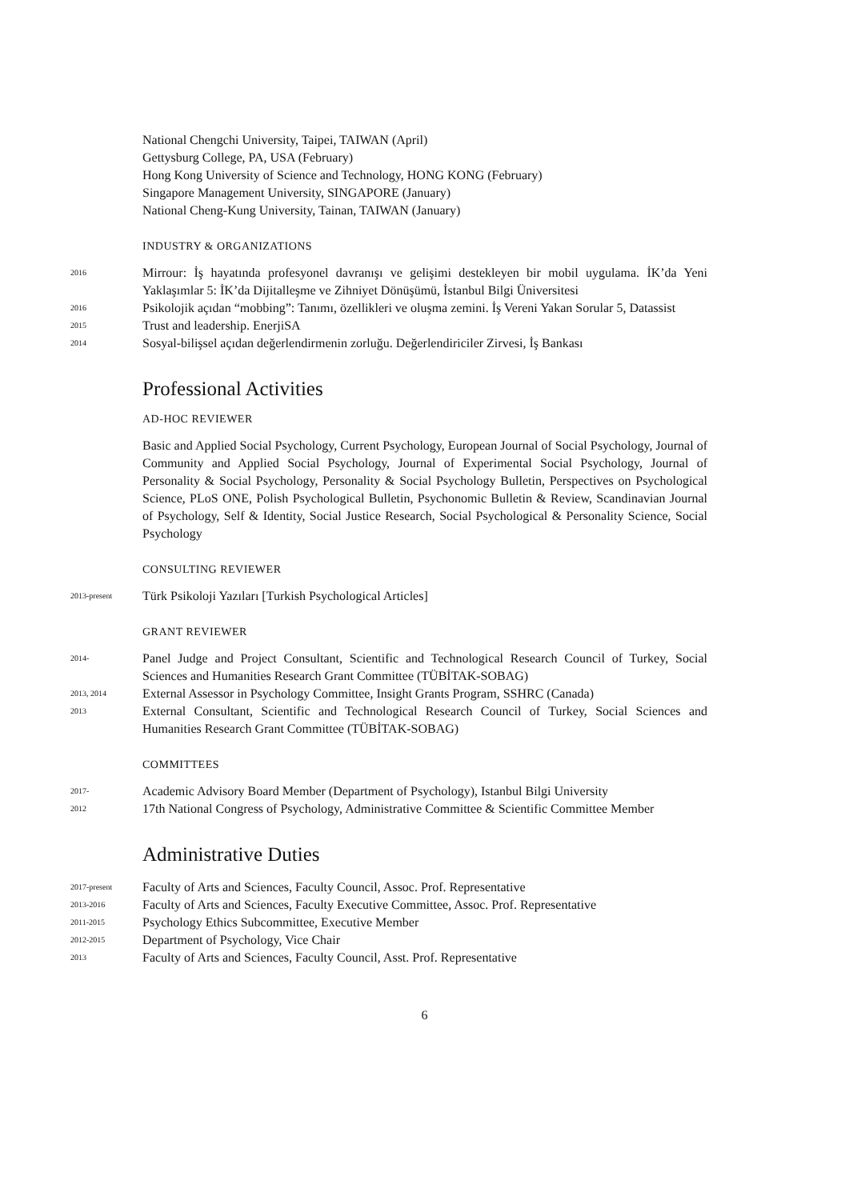National Chengchi University, Taipei, TAIWAN (April)
Gettysburg College, PA, USA (February)
Hong Kong University of Science and Technology, HONG KONG (February)
Singapore Management University, SINGAPORE (January)
National Cheng-Kung University, Tainan, TAIWAN (January)
INDUSTRY & ORGANIZATIONS
2016
Mirrour: İş hayatında profesyonel davranışı ve gelişimi destekleyen bir mobil uygulama. İK’da Yeni Yaklaşımlar 5: İK’da Dijitalleşme ve Zihniyet Dönüşümü, İstanbul Bilgi Üniversitesi
2016
Psikolojik açıdan “mobbing”: Tanımı, özellikleri ve oluşma zemini. İş Vereni Yakan Sorular 5, Datassist
2015
Trust and leadership. EnerjiSA
2014
Sosyal-bilişsel açıdan değerlendirmenin zorluğu. Değerlendiriciler Zirvesi, İş Bankası
Professional Activities
AD-HOC REVIEWER
Basic and Applied Social Psychology, Current Psychology, European Journal of Social Psychology, Journal of Community and Applied Social Psychology, Journal of Experimental Social Psychology, Journal of Personality & Social Psychology, Personality & Social Psychology Bulletin, Perspectives on Psychological Science, PLoS ONE, Polish Psychological Bulletin, Psychonomic Bulletin & Review, Scandinavian Journal of Psychology, Self & Identity, Social Justice Research, Social Psychological & Personality Science, Social Psychology
CONSULTING REVIEWER
2013-present
Türk Psikoloji Yazıları [Turkish Psychological Articles]
GRANT REVIEWER
2014-
Panel Judge and Project Consultant, Scientific and Technological Research Council of Turkey, Social Sciences and Humanities Research Grant Committee (TÜBİTAK-SOBAG)
2013, 2014
External Assessor in Psychology Committee, Insight Grants Program, SSHRC (Canada)
2013
External Consultant, Scientific and Technological Research Council of Turkey, Social Sciences and Humanities Research Grant Committee (TÜBİTAK-SOBAG)
COMMITTEES
2017-
Academic Advisory Board Member (Department of Psychology), Istanbul Bilgi University
2012
17th National Congress of Psychology, Administrative Committee & Scientific Committee Member
Administrative Duties
2017-present
Faculty of Arts and Sciences, Faculty Council, Assoc. Prof. Representative
2013-2016
Faculty of Arts and Sciences, Faculty Executive Committee, Assoc. Prof. Representative
2011-2015
Psychology Ethics Subcommittee, Executive Member
2012-2015
Department of Psychology, Vice Chair
2013
Faculty of Arts and Sciences, Faculty Council, Asst. Prof. Representative
6